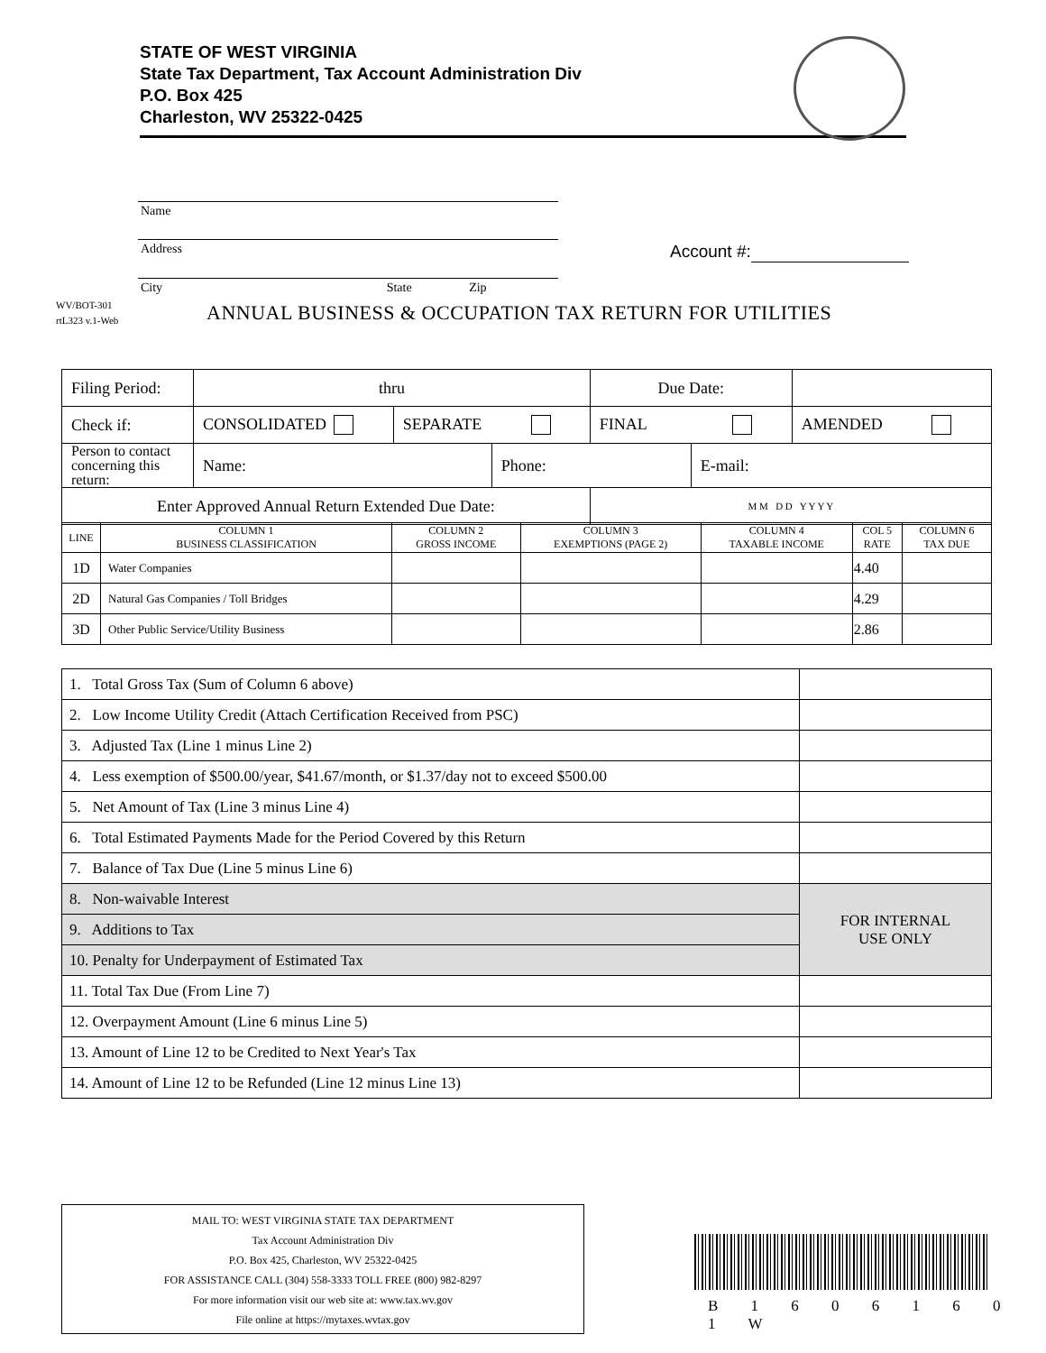STATE OF WEST VIRGINIA
State Tax Department, Tax Account Administration Div
P.O. Box 425
Charleston, WV 25322-0425
Name
Address
City State Zip
Account #:
WV/BOT-301
rtL323 v.1-Web
ANNUAL BUSINESS & OCCUPATION TAX RETURN FOR UTILITIES
| Filing Period: | thru | | | Due Date: | | |
| Check if: | CONSOLIDATED | SEPARATE | | FINAL | | AMENDED |
| Person to contact concerning this return: | Name: | | Phone: | | E-mail: | |
| Enter Approved Annual Return Extended Due Date: | | | | M M D D Y Y Y Y | | |
| LINE | COLUMN 1 BUSINESS CLASSIFICATION | COLUMN 2 GROSS INCOME | COLUMN 3 EXEMPTIONS (PAGE 2) | COLUMN 4 TAXABLE INCOME | COL 5 RATE | COLUMN 6 TAX DUE |
| --- | --- | --- | --- | --- | --- | --- |
| 1D | Water Companies | | | | 4.40 | |
| 2D | Natural Gas Companies / Toll Bridges | | | | 4.29 | |
| 3D | Other Public Service/Utility Business | | | | 2.86 | |
| 1. Total Gross Tax (Sum of Column 6 above) | |
| 2. Low Income Utility Credit (Attach Certification Received from PSC) | |
| 3. Adjusted Tax (Line 1 minus Line 2) | |
| 4. Less exemption of $500.00/year, $41.67/month, or $1.37/day not to exceed $500.00 | |
| 5. Net Amount of Tax (Line 3 minus Line 4) | |
| 6. Total Estimated Payments Made for the Period Covered by this Return | |
| 7. Balance of Tax Due (Line 5 minus Line 6) | |
| 8. Non-waivable Interest | FOR INTERNAL USE ONLY |
| 9. Additions to Tax | |
| 10. Penalty for Underpayment of Estimated Tax | |
| 11. Total Tax Due (From Line 7) | |
| 12. Overpayment Amount (Line 6 minus Line 5) | |
| 13. Amount of Line 12 to be Credited to Next Year's Tax | |
| 14. Amount of Line 12 to be Refunded (Line 12 minus Line 13) | |
MAIL TO: WEST VIRGINIA STATE TAX DEPARTMENT
Tax Account Administration Div
P.O. Box 425, Charleston, WV 25322-0425
FOR ASSISTANCE CALL (304) 558-3333 TOLL FREE (800) 982-8297
For more information visit our web site at: www.tax.wv.gov
File online at https://mytaxes.wvtax.gov
B 1 6 0 6 1 6 0 1 W